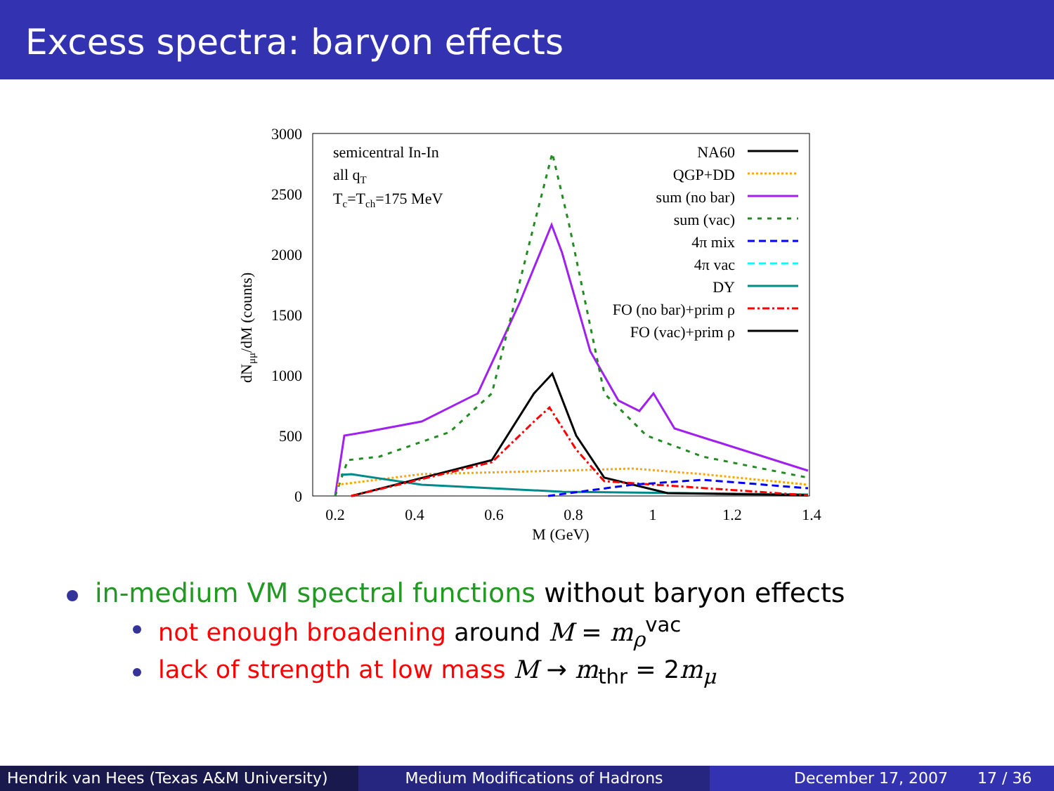Excess spectra: baryon effects
3000
2500
2000
1500
1000
500
0
0.2
0.4
0.6
0.8
1
1.2
1.4
M (GeV)
dNμμ/dM (counts)
semicentral In-In
all qT
Tc=Tch=175 MeV
NA60
QGP+DD
sum (no bar)
sum (vac)
4π mix
4π vac
DY
FO (no bar)+prim ρ
FO (vac)+prim ρ
in-medium VM spectral functions without baryon effects
not enough broadening around M = m<sub>ρ</sub><sup>vac</sup>
lack of strength at low mass M → m<sub>thr</sub> = 2m<sub>μ</sub>
Hendrik van Hees (Texas A&M University)
Medium Modifications of Hadrons December 17, 2007 17 / 36